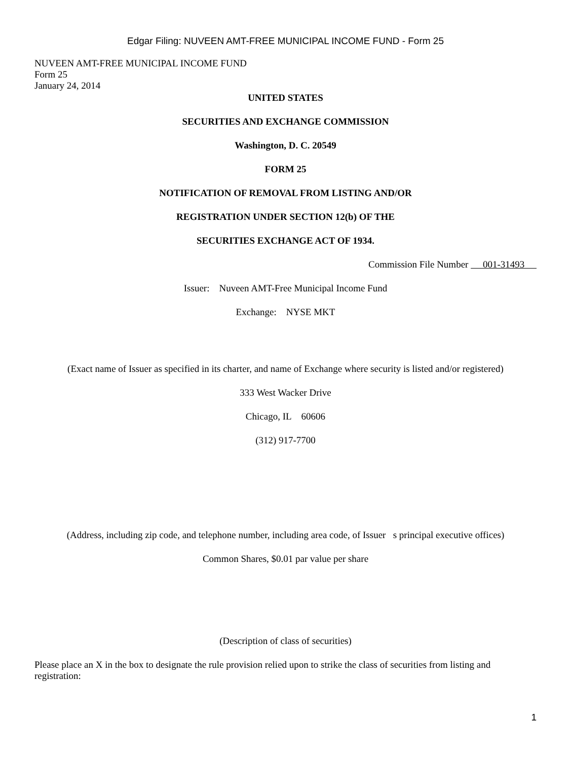Edgar Filing: NUVEEN AMT-FREE MUNICIPAL INCOME FUND - Form 25
NUVEEN AMT-FREE MUNICIPAL INCOME FUND
Form 25
January 24, 2014
UNITED STATES
SECURITIES AND EXCHANGE COMMISSION
Washington, D. C. 20549
FORM 25
NOTIFICATION OF REMOVAL FROM LISTING AND/OR
REGISTRATION UNDER SECTION 12(b) OF THE
SECURITIES EXCHANGE ACT OF 1934.
Commission File Number 001-31493
Issuer: Nuveen AMT-Free Municipal Income Fund
Exchange: NYSE MKT
(Exact name of Issuer as specified in its charter, and name of Exchange where security is listed and/or registered)
333 West Wacker Drive
Chicago, IL 60606
(312) 917-7700
(Address, including zip code, and telephone number, including area code, of Issuer s principal executive offices)
Common Shares, $0.01 par value per share
(Description of class of securities)
Please place an X in the box to designate the rule provision relied upon to strike the class of securities from listing and registration:
1